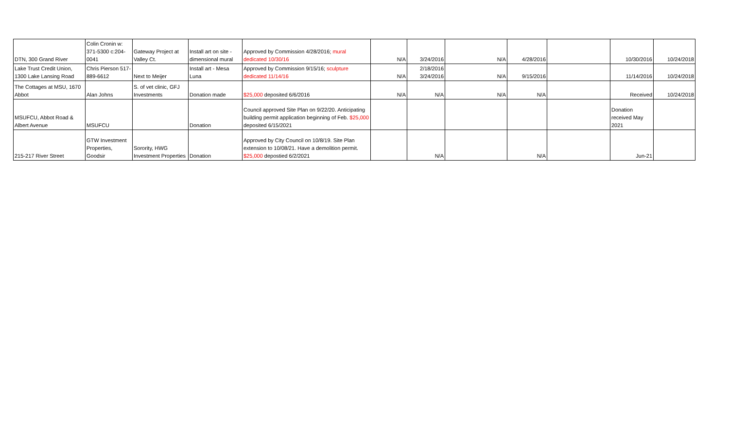| DTN, 300 Grand River | Colin Cronin w: 371-5300 c:204-0041 | Gateway Project at Valley Ct. | Install art on site - dimensional mural | Approved by Commission 4/28/2016; mural dedicated 10/30/16 | N/A | 3/24/2016 | N/A | 4/28/2016 | | 10/30/2016 | 10/24/2018 |
| Lake Trust Credit Union, 1300 Lake Lansing Road | Chris Pierson 517-889-6612 | Next to Meijer | Install art - Mesa Luna | Approved by Commission 9/15/16; sculpture dedicated 11/14/16 | N/A | 2/18/2016 3/24/2016 | N/A | 9/15/2016 | | 11/14/2016 | 10/24/2018 |
| The Cottages at MSU, 1670 Abbot | Alan Johns | S. of vet clinic, GFJ Investments | Donation made | $25,000 deposited 6/6/2016 | N/A | N/A | N/A | N/A | | Received | 10/24/2018 |
| MSUFCU, Abbot Road & Albert Avenue | MSUFCU | | Donation | Council approved Site Plan on 9/22/20. Anticipating building permit application beginning of Feb. $25,000 deposited 6/15/2021 | | | | | | Donation received May 2021 | |
| 215-217 River Street | GTW Investment Properties, Goodsir | Sorority, HWG Investment Properties | Donation | Approved by City Council on 10/8/19. Site Plan extension to 10/08/21. Have a demolition permit. $25,000 depostied 6/2/2021 | | N/A | | N/A | | Jun-21 | |